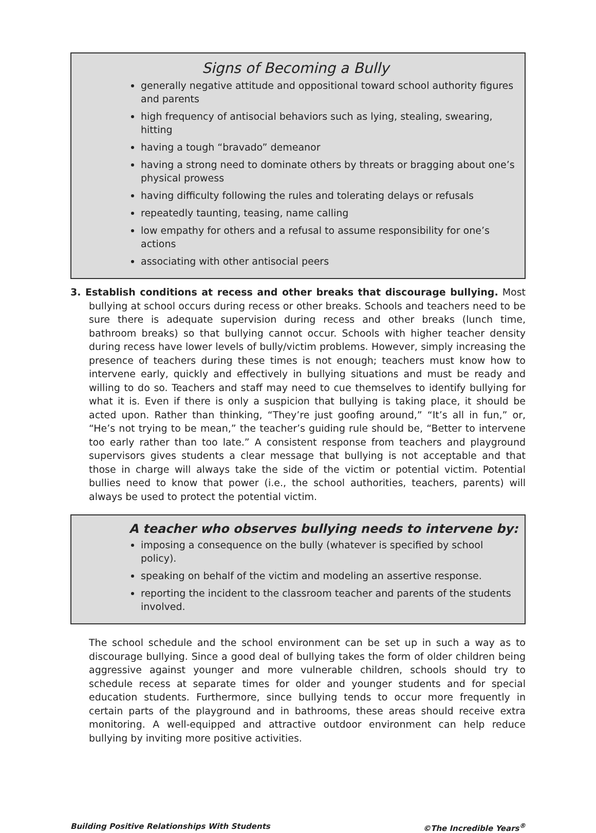Signs of Becoming a Bully
generally negative attitude and oppositional toward school authority figures and parents
high frequency of antisocial behaviors such as lying, stealing, swearing, hitting
having a tough “bravado” demeanor
having a strong need to dominate others by threats or bragging about one’s physical prowess
having difficulty following the rules and tolerating delays or refusals
repeatedly taunting, teasing, name calling
low empathy for others and a refusal to assume responsibility for one’s actions
associating with other antisocial peers
3. Establish conditions at recess and other breaks that discourage bullying. Most bullying at school occurs during recess or other breaks. Schools and teachers need to be sure there is adequate supervision during recess and other breaks (lunch time, bathroom breaks) so that bullying cannot occur. Schools with higher teacher density during recess have lower levels of bully/victim problems. However, simply increasing the presence of teachers during these times is not enough; teachers must know how to intervene early, quickly and effectively in bullying situations and must be ready and willing to do so. Teachers and staff may need to cue themselves to identify bullying for what it is. Even if there is only a suspicion that bullying is taking place, it should be acted upon. Rather than thinking, “They’re just goofing around,” “It’s all in fun,” or, “He’s not trying to be mean,” the teacher’s guiding rule should be, “Better to intervene too early rather than too late.” A consistent response from teachers and playground supervisors gives students a clear message that bullying is not acceptable and that those in charge will always take the side of the victim or potential victim. Potential bullies need to know that power (i.e., the school authorities, teachers, parents) will always be used to protect the potential victim.
A teacher who observes bullying needs to intervene by:
imposing a consequence on the bully (whatever is specified by school policy).
speaking on behalf of the victim and modeling an assertive response.
reporting the incident to the classroom teacher and parents of the students involved.
The school schedule and the school environment can be set up in such a way as to discourage bullying. Since a good deal of bullying takes the form of older children being aggressive against younger and more vulnerable children, schools should try to schedule recess at separate times for older and younger students and for special education students. Furthermore, since bullying tends to occur more frequently in certain parts of the playground and in bathrooms, these areas should receive extra monitoring. A well-equipped and attractive outdoor environment can help reduce bullying by inviting more positive activities.
Building Positive Relationships With Students ©The Incredible Years<sup>®</sup>